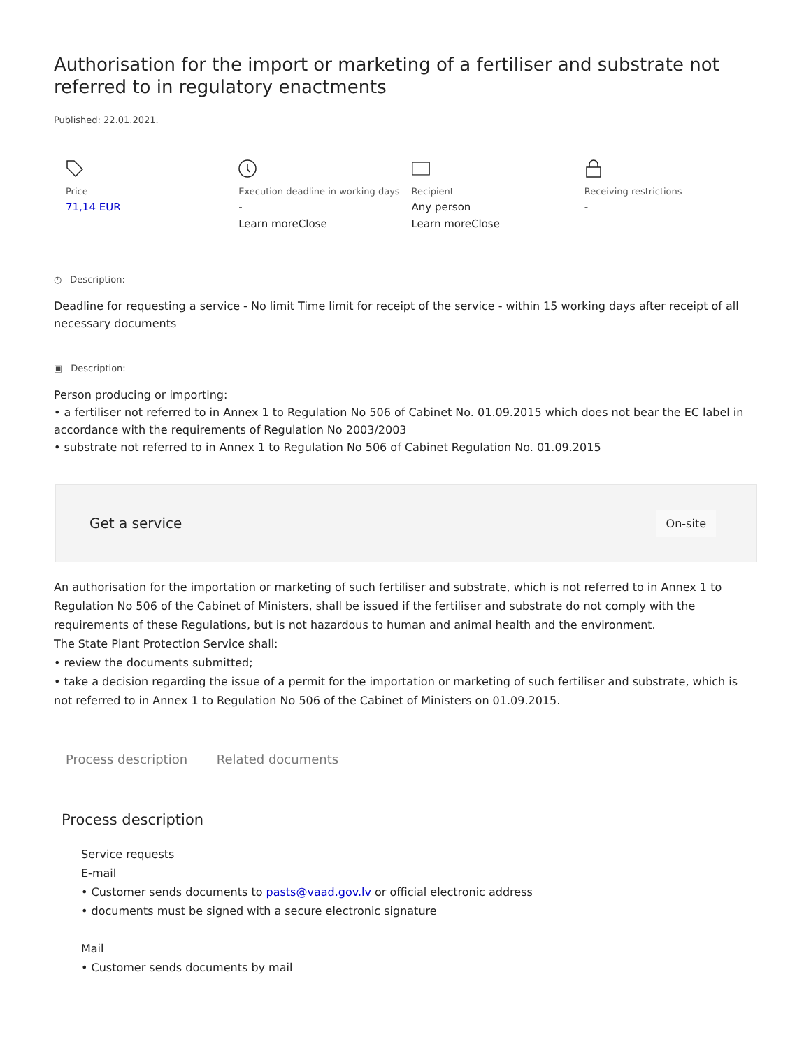Authorisation for the import or marketing of a fertiliser and substrate not referred to in regulatory enactments
Published: 22.01.2021.
Price
71,14 EUR
Execution deadline in working days
-
Learn moreClose
Recipient
Any person
Learn moreClose
Receiving restrictions
-
◷ Description:
Deadline for requesting a service - No limit Time limit for receipt of the service - within 15 working days after receipt of all necessary documents
▣ Description:
Person producing or importing:
• a fertiliser not referred to in Annex 1 to Regulation No 506 of Cabinet No. 01.09.2015 which does not bear the EC label in accordance with the requirements of Regulation No 2003/2003
• substrate not referred to in Annex 1 to Regulation No 506 of Cabinet Regulation No. 01.09.2015
Get a service On-site
An authorisation for the importation or marketing of such fertiliser and substrate, which is not referred to in Annex 1 to Regulation No 506 of the Cabinet of Ministers, shall be issued if the fertiliser and substrate do not comply with the requirements of these Regulations, but is not hazardous to human and animal health and the environment.
The State Plant Protection Service shall:
• review the documents submitted;
• take a decision regarding the issue of a permit for the importation or marketing of such fertiliser and substrate, which is not referred to in Annex 1 to Regulation No 506 of the Cabinet of Ministers on 01.09.2015.
Process description Related documents
Process description
Service requests
E-mail
• Customer sends documents to pasts@vaad.gov.lv or official electronic address
• documents must be signed with a secure electronic signature
Mail
• Customer sends documents by mail